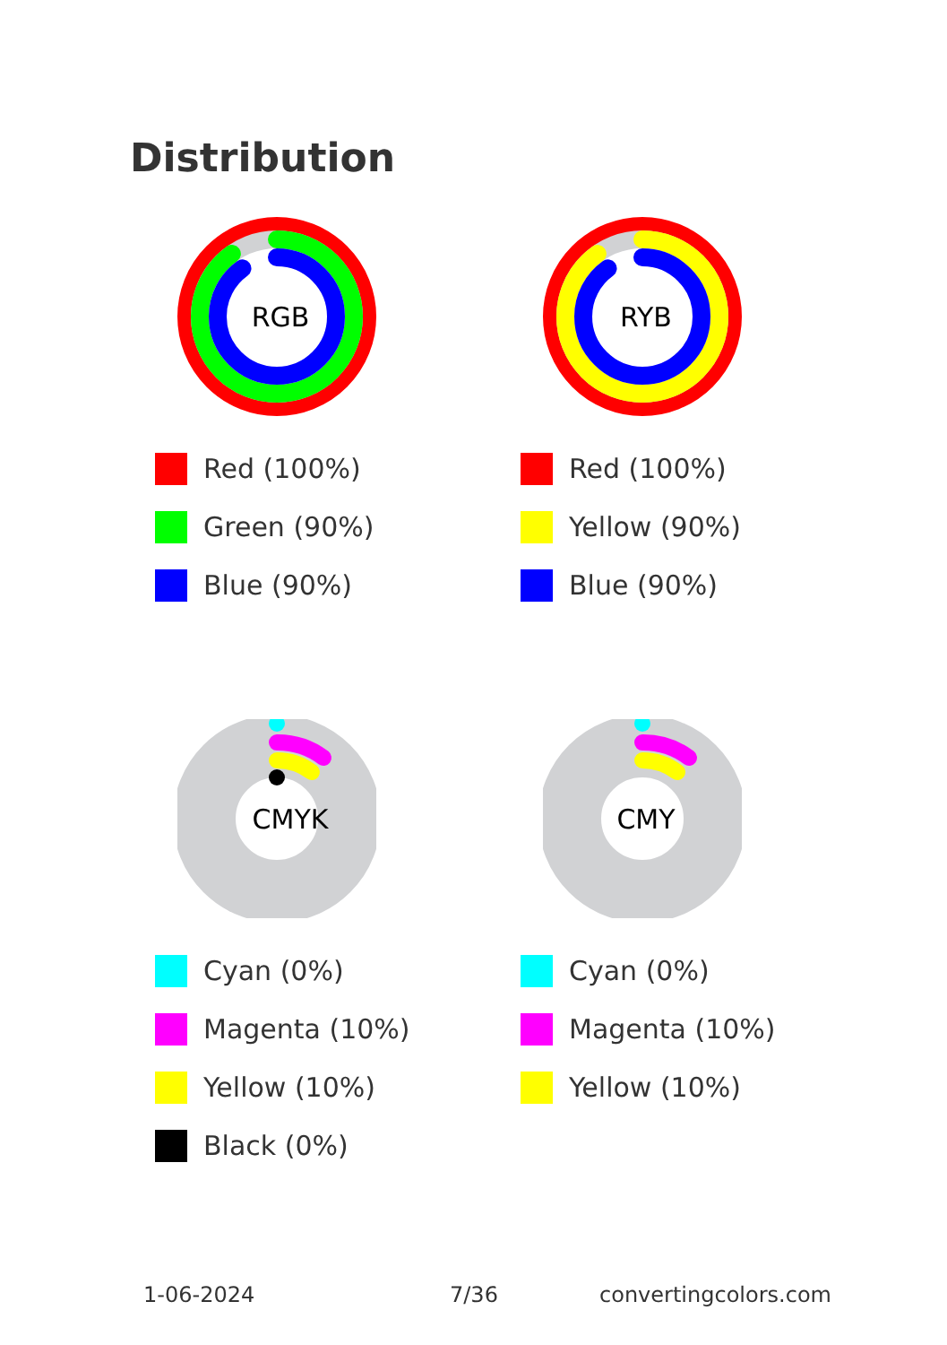Distribution
RGB
Red (100%)
Green (90%)
Blue (90%)
RYB
Red (100%)
Yellow (90%)
Blue (90%)
CMYK
Cyan (0%)
Magenta (10%)
Yellow (10%)
Black (0%)
CMY
Cyan (0%)
Magenta (10%)
Yellow (10%)
1-06-2024 7/36 convertingcolors.com